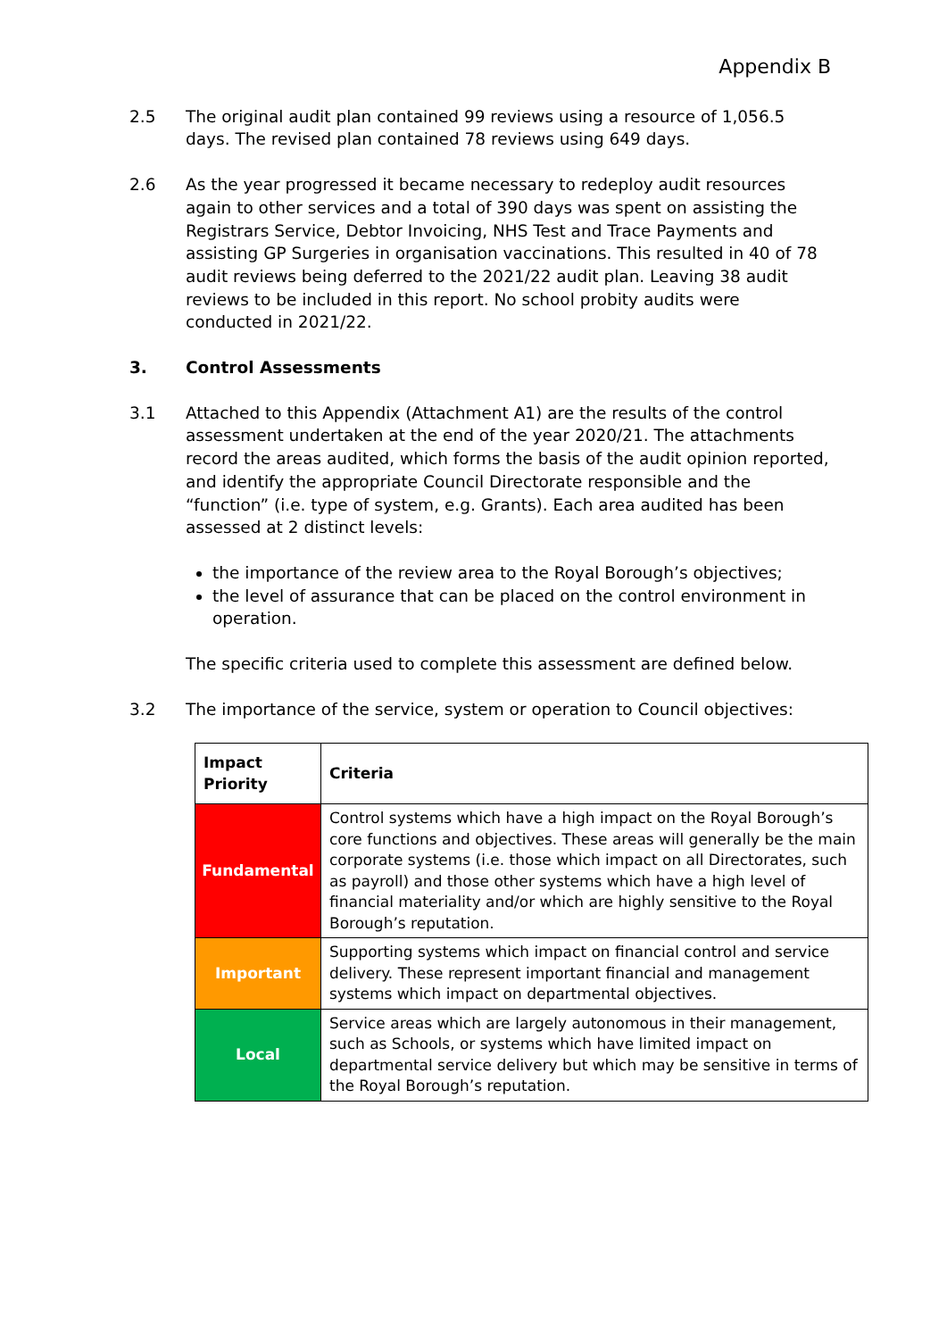Appendix B
2.5 The original audit plan contained 99 reviews using a resource of 1,056.5 days. The revised plan contained 78 reviews using 649 days.
2.6 As the year progressed it became necessary to redeploy audit resources again to other services and a total of 390 days was spent on assisting the Registrars Service, Debtor Invoicing, NHS Test and Trace Payments and assisting GP Surgeries in organisation vaccinations. This resulted in 40 of 78 audit reviews being deferred to the 2021/22 audit plan. Leaving 38 audit reviews to be included in this report. No school probity audits were conducted in 2021/22.
3. Control Assessments
3.1 Attached to this Appendix (Attachment A1) are the results of the control assessment undertaken at the end of the year 2020/21. The attachments record the areas audited, which forms the basis of the audit opinion reported, and identify the appropriate Council Directorate responsible and the “function” (i.e. type of system, e.g. Grants). Each area audited has been assessed at 2 distinct levels:
the importance of the review area to the Royal Borough’s objectives;
the level of assurance that can be placed on the control environment in operation.
The specific criteria used to complete this assessment are defined below.
3.2 The importance of the service, system or operation to Council objectives:
| Impact Priority | Criteria |
| --- | --- |
| Fundamental | Control systems which have a high impact on the Royal Borough’s core functions and objectives. These areas will generally be the main corporate systems (i.e. those which impact on all Directorates, such as payroll) and those other systems which have a high level of financial materiality and/or which are highly sensitive to the Royal Borough’s reputation. |
| Important | Supporting systems which impact on financial control and service delivery. These represent important financial and management systems which impact on departmental objectives. |
| Local | Service areas which are largely autonomous in their management, such as Schools, or systems which have limited impact on departmental service delivery but which may be sensitive in terms of the Royal Borough’s reputation. |